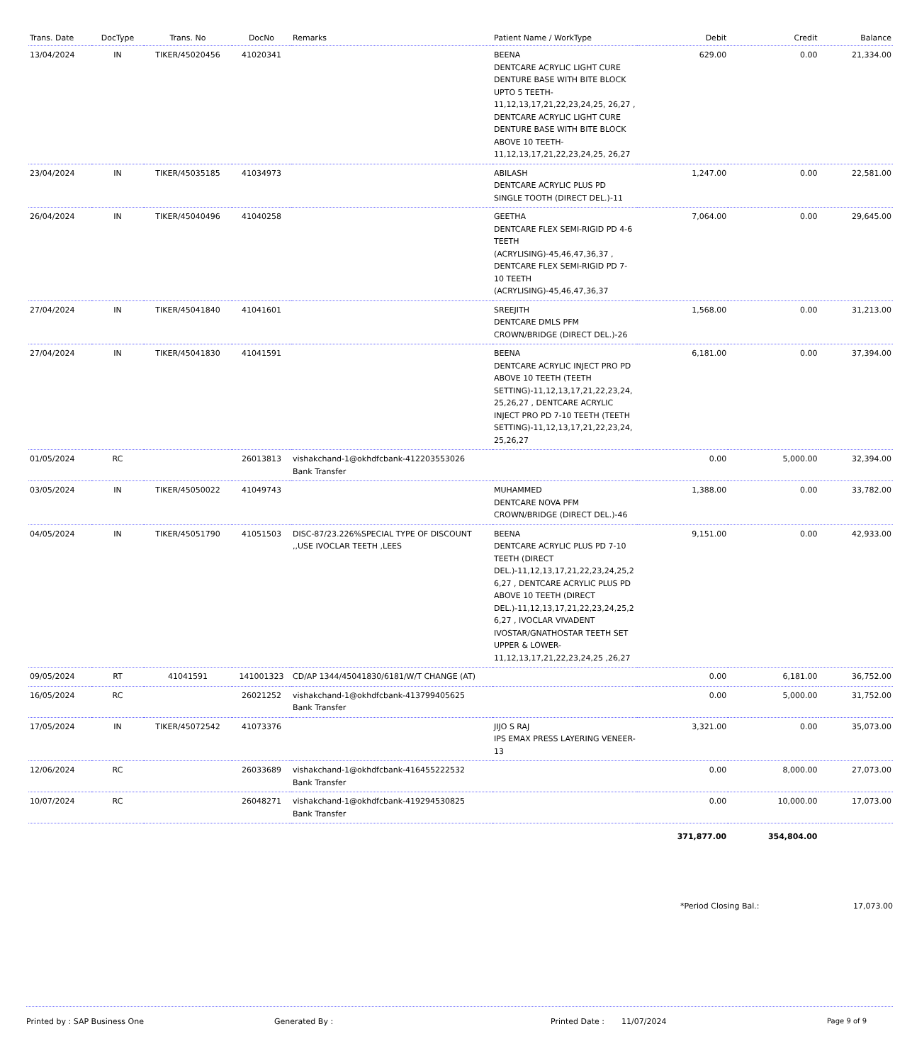| Trans. Date | DocType | Trans. No | DocNo | Remarks | Patient Name / WorkType | Debit | Credit | Balance |
| --- | --- | --- | --- | --- | --- | --- | --- | --- |
| 13/04/2024 | IN | TIKER/45020456 | 41020341 | | BEENA DENTCARE ACRYLIC LIGHT CURE DENTURE BASE WITH BITE BLOCK UPTO 5 TEETH-11,12,13,17,21,22,23,24,25, 26,27 , DENTCARE ACRYLIC LIGHT CURE DENTURE BASE WITH BITE BLOCK ABOVE 10 TEETH-11,12,13,17,21,22,23,24,25, 26,27 | 629.00 | 0.00 | 21,334.00 |
| 23/04/2024 | IN | TIKER/45035185 | 41034973 | | ABILASH DENTCARE ACRYLIC PLUS PD SINGLE TOOTH (DIRECT DEL.)-11 | 1,247.00 | 0.00 | 22,581.00 |
| 26/04/2024 | IN | TIKER/45040496 | 41040258 | | GEETHA DENTCARE FLEX SEMI-RIGID PD 4-6 TEETH (ACRYLISING)-45,46,47,36,37 , DENTCARE FLEX SEMI-RIGID PD 7-10 TEETH (ACRYLISING)-45,46,47,36,37 | 7,064.00 | 0.00 | 29,645.00 |
| 27/04/2024 | IN | TIKER/45041840 | 41041601 | | SREEJITH DENTCARE DMLS PFM CROWN/BRIDGE (DIRECT DEL.)-26 | 1,568.00 | 0.00 | 31,213.00 |
| 27/04/2024 | IN | TIKER/45041830 | 41041591 | | BEENA DENTCARE ACRYLIC INJECT PRO PD ABOVE 10 TEETH (TEETH SETTING)-11,12,13,17,21,22,23,24, 25,26,27 , DENTCARE ACRYLIC INJECT PRO PD 7-10 TEETH (TEETH SETTING)-11,12,13,17,21,22,23,24, 25,26,27 | 6,181.00 | 0.00 | 37,394.00 |
| 01/05/2024 | RC | | 26013813 | vishakchand-1@okhdfcbank-412203553026 Bank Transfer | | 0.00 | 5,000.00 | 32,394.00 |
| 03/05/2024 | IN | TIKER/45050022 | 41049743 | | MUHAMMED DENTCARE NOVA PFM CROWN/BRIDGE (DIRECT DEL.)-46 | 1,388.00 | 0.00 | 33,782.00 |
| 04/05/2024 | IN | TIKER/45051790 | 41051503 | DISC-87/23.226%SPECIAL TYPE OF DISCOUNT ,,USE IVOCLAR TEETH ,LEES | BEENA DENTCARE ACRYLIC PLUS PD 7-10 TEETH (DIRECT DEL.)-11,12,13,17,21,22,23,24,25,2 6,27 , DENTCARE ACRYLIC PLUS PD ABOVE 10 TEETH (DIRECT DEL.)-11,12,13,17,21,22,23,24,25,2 6,27 , IVOCLAR VIVADENT IVOSTAR/GNATHOSTAR TEETH SET UPPER & LOWER-11,12,13,17,21,22,23,24,25 ,26,27 | 9,151.00 | 0.00 | 42,933.00 |
| 09/05/2024 | RT | 41041591 | 141001323 | CD/AP 1344/45041830/6181/W/T CHANGE (AT) | | 0.00 | 6,181.00 | 36,752.00 |
| 16/05/2024 | RC | | 26021252 | vishakchand-1@okhdfcbank-413799405625 Bank Transfer | | 0.00 | 5,000.00 | 31,752.00 |
| 17/05/2024 | IN | TIKER/45072542 | 41073376 | | JIJO S RAJ IPS EMAX PRESS LAYERING VENEER-13 | 3,321.00 | 0.00 | 35,073.00 |
| 12/06/2024 | RC | | 26033689 | vishakchand-1@okhdfcbank-416455222532 Bank Transfer | | 0.00 | 8,000.00 | 27,073.00 |
| 10/07/2024 | RC | | 26048271 | vishakchand-1@okhdfcbank-419294530825 Bank Transfer | | 0.00 | 10,000.00 | 17,073.00 |
| | | | | | | 371,877.00 | 354,804.00 | |
*Period Closing Bal.: 17,073.00
Printed by : SAP Business One Generated By : Printed Date : 11/07/2024 Page 9 of 9